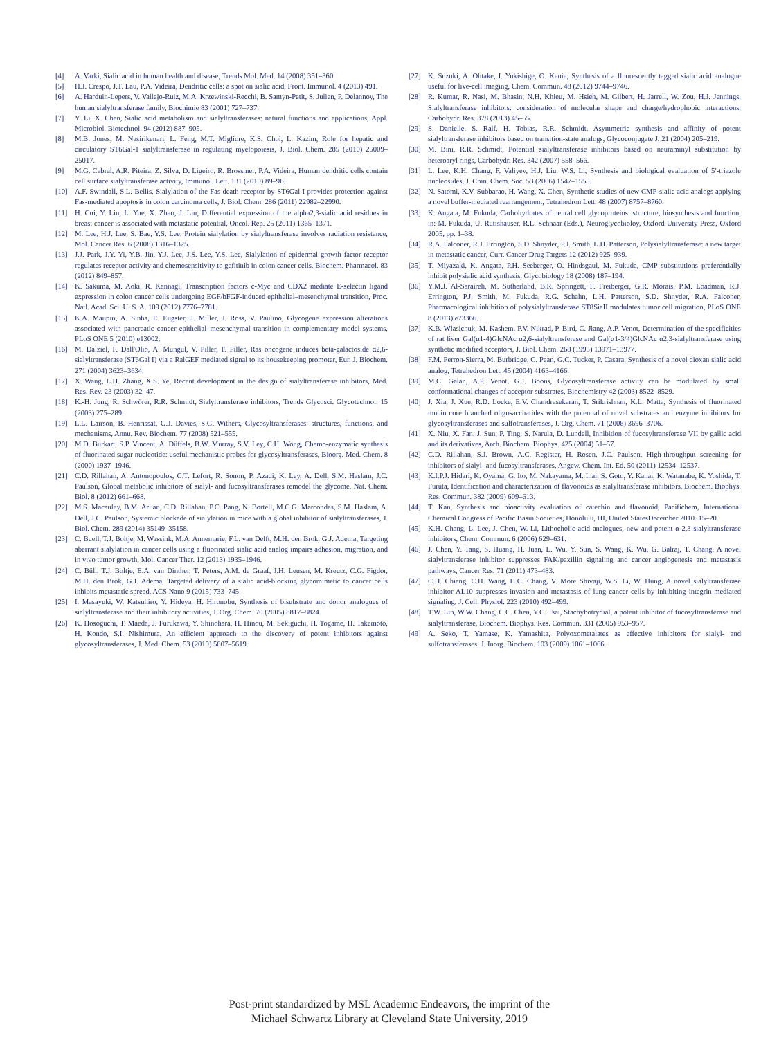[4] A. Varki, Sialic acid in human health and disease, Trends Mol. Med. 14 (2008) 351–360.
[5] H.J. Crespo, J.T. Lau, P.A. Videira, Dendritic cells: a spot on sialic acid, Front. Immunol. 4 (2013) 491.
[6] A. Harduin-Lepers, V. Vallejo-Ruiz, M.A. Krzewinski-Recchi, B. Samyn-Petit, S. Julien, P. Delannoy, The human sialyltransferase family, Biochimie 83 (2001) 727–737.
[7] Y. Li, X. Chen, Sialic acid metabolism and sialyltransferases: natural functions and applications, Appl. Microbiol. Biotechnol. 94 (2012) 887–905.
[8] M.B. Jones, M. Nasirikenari, L. Feng, M.T. Migliore, K.S. Choi, L. Kazim, Role for hepatic and circulatory ST6Gal-1 sialyltransferase in regulating myelopoiesis, J. Biol. Chem. 285 (2010) 25009–25017.
[9] M.G. Cabral, A.R. Piteira, Z. Silva, D. Ligeiro, R. Brossmer, P.A. Videira, Human dendritic cells contain cell surface sialyltransferase activity, Immunol. Lett. 131 (2010) 89–96.
[10] A.F. Swindall, S.L. Bellis, Sialylation of the Fas death receptor by ST6Gal-I provides protection against Fas-mediated apoptosis in colon carcinoma cells, J. Biol. Chem. 286 (2011) 22982–22990.
[11] H. Cui, Y. Lin, L. Yue, X. Zhao, J. Liu, Differential expression of the alpha2,3-sialic acid residues in breast cancer is associated with metastatic potential, Oncol. Rep. 25 (2011) 1365–1371.
[12] M. Lee, H.J. Lee, S. Bae, Y.S. Lee, Protein sialylation by sialyltransferase involves radiation resistance, Mol. Cancer Res. 6 (2008) 1316–1325.
[13] J.J. Park, J.Y. Yi, Y.B. Jin, Y.J. Lee, J.S. Lee, Y.S. Lee, Sialylation of epidermal growth factor receptor regulates receptor activity and chemosensitivity to gefitinib in colon cancer cells, Biochem. Pharmacol. 83 (2012) 849–857.
[14] K. Sakuma, M. Aoki, R. Kannagi, Transcription factors c-Myc and CDX2 mediate E-selectin ligand expression in colon cancer cells undergoing EGF/bFGF-induced epithelial–mesenchymal transition, Proc. Natl. Acad. Sci. U. S. A. 109 (2012) 7776–7781.
[15] K.A. Maupin, A. Sinha, E. Eugster, J. Miller, J. Ross, V. Paulino, Glycogene expression alterations associated with pancreatic cancer epithelial–mesenchymal transition in complementary model systems, PLoS ONE 5 (2010) e13002.
[16] M. Dalziel, F. Dall'Olio, A. Mungul, V. Piller, F. Piller, Ras oncogene induces beta-galactoside α2,6-sialyltransferase (ST6Gal I) via a RalGEF mediated signal to its housekeeping promoter, Eur. J. Biochem. 271 (2004) 3623–3634.
[17] X. Wang, L.H. Zhang, X.S. Ye, Recent development in the design of sialyltransferase inhibitors, Med. Res. Rev. 23 (2003) 32–47.
[18] K.-H. Jung, R. Schwörer, R.R. Schmidt, Sialyltransferase inhibitors, Trends Glycosci. Glycotechnol. 15 (2003) 275–289.
[19] L.L. Lairson, B. Henrissat, G.J. Davies, S.G. Withers, Glycosyltransferases: structures, functions, and mechanisms, Annu. Rev. Biochem. 77 (2008) 521–555.
[20] M.D. Burkart, S.P. Vincent, A. Düffels, B.W. Murray, S.V. Ley, C.H. Wong, Chemo-enzymatic synthesis of fluorinated sugar nucleotide: useful mechanistic probes for glycosyltransferases, Bioorg. Med. Chem. 8 (2000) 1937–1946.
[21] C.D. Rillahan, A. Antonopoulos, C.T. Lefort, R. Sonon, P. Azadi, K. Ley, A. Dell, S.M. Haslam, J.C. Paulson, Global metabolic inhibitors of sialyl- and fucosyltransferases remodel the glycome, Nat. Chem. Biol. 8 (2012) 661–668.
[22] M.S. Macauley, B.M. Arlian, C.D. Rillahan, P.C. Pang, N. Bortell, M.C.G. Marcondes, S.M. Haslam, A. Dell, J.C. Paulson, Systemic blockade of sialylation in mice with a global inhibitor of sialyltransferases, J. Biol. Chem. 289 (2014) 35149–35158.
[23] C. Buell, T.J. Boltje, M. Wassink, M.A. Annemarie, F.L. van Delft, M.H. den Brok, G.J. Adema, Targeting aberrant sialylation in cancer cells using a fluorinated sialic acid analog impairs adhesion, migration, and in vivo tumor growth, Mol. Cancer Ther. 12 (2013) 1935–1946.
[24] C. Büll, T.J. Boltje, E.A. van Dinther, T. Peters, A.M. de Graaf, J.H. Leusen, M. Kreutz, C.G. Figdor, M.H. den Brok, G.J. Adema, Targeted delivery of a sialic acid-blocking glycomimetic to cancer cells inhibits metastatic spread, ACS Nano 9 (2015) 733–745.
[25] I. Masayuki, W. Katsuhiro, Y. Hideya, H. Hironobu, Synthesis of bisubstrate and donor analogues of sialyltransferase and their inhibitory activities, J. Org. Chem. 70 (2005) 8817–8824.
[26] K. Hosoguchi, T. Maeda, J. Furukawa, Y. Shinohara, H. Hinou, M. Sekiguchi, H. Togame, H. Takemoto, H. Kondo, S.I. Nishimura, An efficient approach to the discovery of potent inhibitors against glycosyltransferases, J. Med. Chem. 53 (2010) 5607–5619.
[27] K. Suzuki, A. Ohtake, I. Yukishige, O. Kanie, Synthesis of a fluorescently tagged sialic acid analogue useful for live-cell imaging, Chem. Commun. 48 (2012) 9744–9746.
[28] R. Kumar, R. Nasi, M. Bhasin, N.H. Khieu, M. Hsieh, M. Gilbert, H. Jarrell, W. Zou, H.J. Jennings, Sialyltransferase inhibitors: consideration of molecular shape and charge/hydrophobic interactions, Carbohydr. Res. 378 (2013) 45–55.
[29] S. Danielle, S. Ralf, H. Tobias, R.R. Schmidt, Asymmetric synthesis and affinity of potent sialyltransferase inhibitors based on transition-state analogs, Glycoconjugate J. 21 (2004) 205–219.
[30] M. Bini, R.R. Schmidt, Potential sialyltransferase inhibitors based on neuraminyl substitution by heteroaryl rings, Carbohydr. Res. 342 (2007) 558–566.
[31] L. Lee, K.H. Chang, F. Valiyev, H.J. Liu, W.S. Li, Synthesis and biological evaluation of 5′-triazole nucleosides, J. Chin. Chem. Soc. 53 (2006) 1547–1555.
[32] N. Satomi, K.V. Subbarao, H. Wang, X. Chen, Synthetic studies of new CMP-sialic acid analogs applying a novel buffer-mediated rearrangement, Tetrahedron Lett. 48 (2007) 8757–8760.
[33] K. Angata, M. Fukuda, Carbohydrates of neural cell glycoproteins: structure, biosynthesis and function, in: M. Fukuda, U. Rutishauser, R.L. Schnaar (Eds.), Neuroglycobioloy, Oxford University Press, Oxford 2005, pp. 1–38.
[34] R.A. Falconer, R.J. Errington, S.D. Shnyder, P.J. Smith, L.H. Patterson, Polysialyltransferase: a new target in metastatic cancer, Curr. Cancer Drug Targets 12 (2012) 925–939.
[35] T. Miyazaki, K. Angata, P.H. Seeberger, O. Hindsgaul, M. Fukuda, CMP substitutions preferentially inhibit polysialic acid synthesis, Glycobiology 18 (2008) 187–194.
[36] Y.M.J. Al-Saraireh, M. Sutherland, B.R. Springett, F. Freiberger, G.R. Morais, P.M. Loadman, R.J. Errington, P.J. Smith, M. Fukuda, R.G. Schahn, L.H. Patterson, S.D. Shnyder, R.A. Falconer, Pharmacological inhibition of polysialyltransferase ST8SiaII modulates tumor cell migration, PLoS ONE 8 (2013) e73366.
[37] K.B. Wlasichuk, M. Kashem, P.V. Nikrad, P. Bird, C. Jiang, A.P. Venot, Determination of the specificities of rat liver Gal(α1-4)GlcNAc α2,6-sialyltransferase and Gal(α1-3/4)GlcNAc α2,3-sialyltransferase using synthetic modified acceptors, J. Biol. Chem. 268 (1993) 13971–13977.
[38] F.M. Perron-Sierra, M. Burbridge, C. Pean, G.C. Tucker, P. Casara, Synthesis of a novel dioxan sialic acid analog, Tetrahedron Lett. 45 (2004) 4163–4166.
[39] M.C. Galan, A.P. Venot, G.J. Boons, Glycosyltransferase activity can be modulated by small conformational changes of acceptor substrates, Biochemistry 42 (2003) 8522–8529.
[40] J. Xia, J. Xue, R.D. Locke, E.V. Chandrasekaran, T. Srikrishnan, K.L. Matta, Synthesis of fluorinated mucin core branched oligosaccharides with the potential of novel substrates and enzyme inhibitors for glycosyltransferases and sulfotransferases, J. Org. Chem. 71 (2006) 3696–3706.
[41] X. Niu, X. Fan, J. Sun, P. Ting, S. Narula, D. Lundell, Inhibition of fucosyltransferase VII by gallic acid and its derivatives, Arch. Biochem. Biophys. 425 (2004) 51–57.
[42] C.D. Rillahan, S.J. Brown, A.C. Register, H. Rosen, J.C. Paulson, High-throughput screening for inhibitors of sialyl- and fucosyltransferases, Angew. Chem. Int. Ed. 50 (2011) 12534–12537.
[43] K.I.P.J. Hidari, K. Oyama, G. Ito, M. Nakayama, M. Inai, S. Goto, Y. Kanai, K. Watanabe, K. Yoshida, T. Furuta, Identification and characterization of flavonoids as sialyltransferase inhibitors, Biochem. Biophys. Res. Commun. 382 (2009) 609–613.
[44] T. Kan, Synthesis and bioactivity evaluation of catechin and flavonoid, Pacifichem, International Chemical Congress of Pacific Basin Societies, Honolulu, HI, United StatesDecember 2010. 15–20.
[45] K.H. Chang, L. Lee, J. Chen, W. Li, Lithocholic acid analogues, new and potent α-2,3-sialyltransferase inhibitors, Chem. Commun. 6 (2006) 629–631.
[46] J. Chen, Y. Tang, S. Huang, H. Juan, L. Wu, Y. Sun, S. Wang, K. Wu, G. Balraj, T. Chang, A novel sialyltransferase inhibitor suppresses FAK/paxillin signaling and cancer angiogenesis and metastasis pathways, Cancer Res. 71 (2011) 473–483.
[47] C.H. Chiang, C.H. Wang, H.C. Chang, V. More Shivaji, W.S. Li, W. Hung, A novel sialyltransferase inhibitor AL10 suppresses invasion and metastasis of lung cancer cells by inhibiting integrin-mediated signaling, J. Cell. Physiol. 223 (2010) 492–499.
[48] T.W. Lin, W.W. Chang, C.C. Chen, Y.C. Tsai, Stachybotrydial, a potent inhibitor of fucosyltransferase and sialyltransferase, Biochem. Biophys. Res. Commun. 331 (2005) 953–957.
[49] A. Seko, T. Yamase, K. Yamashita, Polyoxometalates as effective inhibitors for sialyl- and sulfotransferases, J. Inorg. Biochem. 103 (2009) 1061–1066.
Post-print standardized by MSL Academic Endeavors, the imprint of the
Michael Schwartz Library at Cleveland State University, 2019